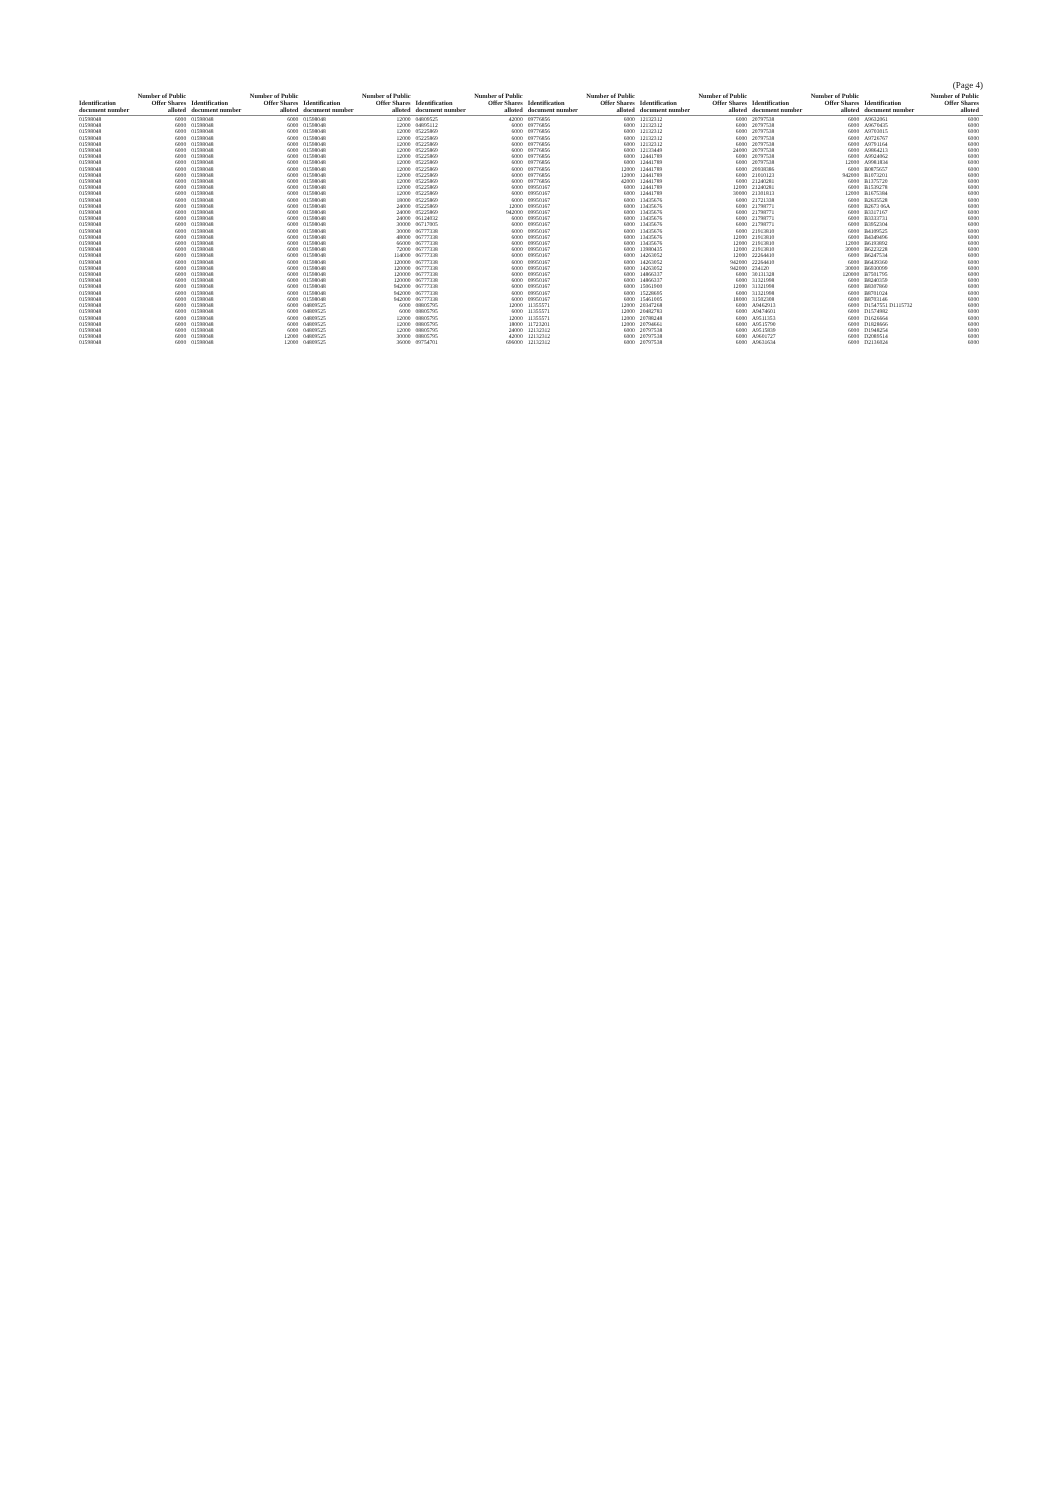(Page 4)
| Identification document number | Number of Public Offer Shares alloted | Identification document number | Number of Public Offer Shares alloted | Identification document number | Number of Public Offer Shares alloted | Identification document number | Number of Public Offer Shares alloted | Identification document number | Number of Public Offer Shares alloted | Identification document number | Number of Public Offer Shares alloted | Identification document number | Number of Public Offer Shares alloted | Identification document number | Number of Public Offer Shares alloted |
| --- | --- | --- | --- | --- | --- | --- | --- | --- | --- | --- | --- | --- | --- | --- | --- |
| 01598048 | 6000 | 01598048 | 6000 | 01598048 | 12000 | 04809525 | 42000 | 09776856 | 6000 | 12132312 | 6000 | 20797538 | 6000 | A9632061 | 6000 |
| 01598048 | 6000 | 01598048 | 6000 | 01598048 | 12000 | 04895112 | 6000 | 09776856 | 6000 | 12132312 | 6000 | 20797538 | 6000 | A9670435 | 6000 |
| 01598048 | 6000 | 01598048 | 6000 | 01598048 | 12000 | 05225869 | 6000 | 09776856 | 6000 | 12132312 | 6000 | 20797538 | 6000 | A9703015 | 6000 |
| 01598048 | 6000 | 01598048 | 6000 | 01598048 | 12000 | 05225869 | 6000 | 09776856 | 6000 | 12132312 | 6000 | 20797538 | 6000 | A9726767 | 6000 |
| 01598048 | 6000 | 01598048 | 6000 | 01598048 | 12000 | 05225869 | 6000 | 09776856 | 6000 | 12132312 | 6000 | 20797538 | 6000 | A9791164 | 6000 |
| 01598048 | 6000 | 01598048 | 6000 | 01598048 | 12000 | 05225869 | 6000 | 09776856 | 6000 | 12133449 | 24000 | 20797538 | 6000 | A9864213 | 6000 |
| 01598048 | 6000 | 01598048 | 6000 | 01598048 | 12000 | 05225869 | 6000 | 09776856 | 6000 | 12441789 | 6000 | 20797538 | 6000 | A9924062 | 6000 |
| 01598048 | 6000 | 01598048 | 6000 | 01598048 | 12000 | 05225869 | 6000 | 09776856 | 6000 | 12441789 | 6000 | 20797538 | 12000 | A9981834 | 6000 |
| 01598048 | 6000 | 01598048 | 6000 | 01598048 | 12000 | 05225869 | 6000 | 09776856 | 12000 | 12441789 | 6000 | 20938386 | 6000 | B0875657 | 6000 |
| 01598048 | 6000 | 01598048 | 6000 | 01598048 | 12000 | 05225869 | 6000 | 09776856 | 12000 | 12441789 | 6000 | 21010123 | 942000 | B1073201 | 6000 |
| 01598048 | 6000 | 01598048 | 6000 | 01598048 | 12000 | 05225869 | 6000 | 09776856 | 42000 | 12441789 | 6000 | 21240281 | 6000 | B1375720 | 6000 |
| 01598048 | 6000 | 01598048 | 6000 | 01598048 | 12000 | 05225869 | 6000 | 09950167 | 6000 | 12441789 | 12000 | 21240281 | 6000 | B1539278 | 6000 |
| 01598048 | 6000 | 01598048 | 6000 | 01598048 | 12000 | 05225869 | 6000 | 09950167 | 6000 | 12441789 | 30000 | 21301813 | 12000 | B1675384 | 6000 |
| 01598048 | 6000 | 01598048 | 6000 | 01598048 | 18000 | 05225869 | 6000 | 09950167 | 6000 | 13435676 | 6000 | 21721338 | 6000 | B2635528 | 6000 |
| 01598048 | 6000 | 01598048 | 6000 | 01598048 | 24000 | 05225869 | 12000 | 09950167 | 6000 | 13435676 | 6000 | 21798771 | 6000 | B2673 06A | 6000 |
| 01598048 | 6000 | 01598048 | 6000 | 01598048 | 24000 | 05225869 | 942000 | 09950167 | 6000 | 13435676 | 6000 | 21798771 | 6000 | B3317167 | 6000 |
| 01598048 | 6000 | 01598048 | 6000 | 01598048 | 24000 | 06124032 | 6000 | 09950167 | 6000 | 13435676 | 6000 | 21798771 | 6000 | B3333731 | 6000 |
| 01598048 | 6000 | 01598048 | 6000 | 01598048 | 30000 | 06717005 | 6000 | 09950167 | 6000 | 13435676 | 6000 | 21798771 | 6000 | B3952304 | 6000 |
| 01598048 | 6000 | 01598048 | 6000 | 01598048 | 30000 | 06777338 | 6000 | 09950167 | 6000 | 13435676 | 6000 | 21913810 | 6000 | B4109525 | 6000 |
| 01598048 | 6000 | 01598048 | 6000 | 01598048 | 48000 | 06777338 | 6000 | 09950167 | 6000 | 13435676 | 12000 | 21913810 | 6000 | B4349496 | 6000 |
| 01598048 | 6000 | 01598048 | 6000 | 01598048 | 66000 | 06777338 | 6000 | 09950167 | 6000 | 13435676 | 12000 | 21913810 | 12000 | B6193892 | 6000 |
| 01598048 | 6000 | 01598048 | 6000 | 01598048 | 72000 | 06777338 | 6000 | 09950167 | 6000 | 13980435 | 12000 | 21913810 | 30000 | B6223228 | 6000 |
| 01598048 | 6000 | 01598048 | 6000 | 01598048 | 114000 | 06777338 | 6000 | 09950167 | 6000 | 14263052 | 12000 | 22264410 | 6000 | B6247534 | 6000 |
| 01598048 | 6000 | 01598048 | 6000 | 01598048 | 120000 | 06777338 | 6000 | 09950167 | 6000 | 14263052 | 942000 | 22264410 | 6000 | B6439360 | 6000 |
| 01598048 | 6000 | 01598048 | 6000 | 01598048 | 120000 | 06777338 | 6000 | 09950167 | 6000 | 14263052 | 942000 | 234120 | 30000 | B6930099 | 6000 |
| 01598048 | 6000 | 01598048 | 6000 | 01598048 | 120000 | 06777338 | 6000 | 09950167 | 6000 | 14866337 | 6000 | 30131328 | 120000 | B7501795 | 6000 |
| 01598048 | 6000 | 01598048 | 6000 | 01598048 | 120000 | 06777338 | 6000 | 09950167 | 6000 | 14866337 | 6000 | 31321998 | 6000 | B8240359 | 6000 |
| 01598048 | 6000 | 01598048 | 6000 | 01598048 | 942000 | 06777338 | 6000 | 09950167 | 6000 | 15061900 | 12000 | 31321998 | 6000 | B8307860 | 6000 |
| 01598048 | 6000 | 01598048 | 6000 | 01598048 | 942000 | 06777338 | 6000 | 09950167 | 6000 | 15228695 | 6000 | 31321998 | 6000 | B8701024 | 6000 |
| 01598048 | 6000 | 01598048 | 6000 | 01598048 | 942000 | 06777338 | 6000 | 09950167 | 6000 | 15461005 | 18000 | 31502308 | 6000 | B8703146 | 6000 |
| 01598048 | 6000 | 01598048 | 6000 | 04809525 | 6000 | 08805795 | 12000 | 11355571 | 12000 | 20347268 | 6000 | A9462913 | 6000 | D1547551 D1115732 | 6000 |
| 01598048 | 6000 | 01598048 | 6000 | 04809525 | 6000 | 08805795 | 6000 | 11355571 | 12000 | 20482783 | 6000 | A9474601 | 6000 | D1574982 | 6000 |
| 01598048 | 6000 | 01598048 | 6000 | 04809525 | 12000 | 08805795 | 12000 | 11355571 | 12000 | 20788248 | 6000 | A9511353 | 6000 | D1626664 | 6000 |
| 01598048 | 6000 | 01598048 | 6000 | 04809525 | 12000 | 08805795 | 18000 | 11723201 | 12000 | 20794661 | 6000 | A9515790 | 6000 | D1828666 | 6000 |
| 01598048 | 6000 | 01598048 | 6000 | 04809525 | 12000 | 08805795 | 24000 | 12132312 | 6000 | 20797538 | 6000 | A9515839 | 6000 | D1948254 | 6000 |
| 01598048 | 6000 | 01598048 | 12000 | 04809525 | 30000 | 08805795 | 42000 | 12132312 | 6000 | 20797538 | 6000 | A9601727 | 6000 | D2089514 | 6000 |
| 01598048 | 6000 | 01598048 | 12000 | 04809525 | 36000 | 09754701 | 696000 | 12132312 | 6000 | 20797538 | 6000 | A9631634 | 6000 | D2136024 | 6000 |